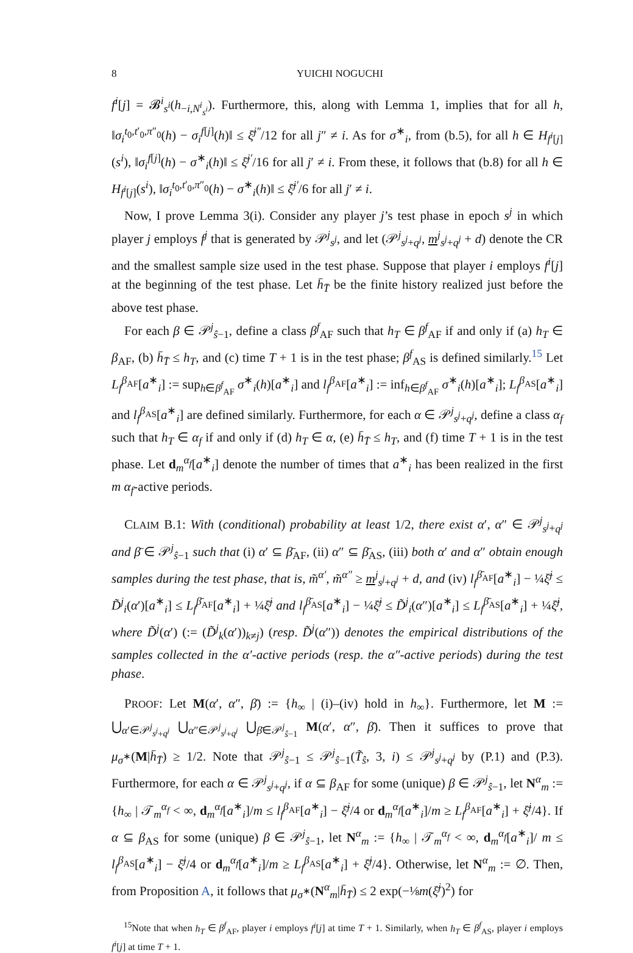8 YUICHI NOGUCHI
f<sup>i</sup>[j] = 𝓑<sup>i</sup><sub>s<sup>i</sup></sub>(h<sub>−i,N<sup>i</sup><sub>s<sup>i</sup></sub></sub>). Furthermore, this, along with Lemma 1, implies that for all h, ‖σ<sub>i</sub><sup>t<sub>0</sub>,t′<sub>0</sub>,π″<sub>0</sub></sup>(h) − σ<sub>i</sub><sup>f[j]</sup>(h)‖ ≤ ξ̄<sup>j″</sup>/12 for all j″ ≠ i. As for σ<sup>∗</sup><sub>i</sub>, from (b.5), for all h ∈ H<sub>f<sup>i</sup>[j]</sub>(s<sup>i</sup>), ‖σ<sub>i</sub><sup>f[j]</sup>(h) − σ<sup>∗</sup><sub>i</sub>(h)‖ ≤ ξ̄<sup>j′</sup>/16 for all j′ ≠ i. From these, it follows that (b.8) for all h ∈ H<sub>f<sup>i</sup>[j]</sub>(s<sup>i</sup>), ‖σ<sub>i</sub><sup>t<sub>0</sub>,t′<sub>0</sub>,π″<sub>0</sub></sup>(h) − σ<sup>∗</sup><sub>i</sub>(h)‖ ≤ ξ̄<sup>j′</sup>/6 for all j′ ≠ i.
Now, I prove Lemma 3(i). Consider any player j’s test phase in epoch s<sup>j</sup> in which player j employs f<sup>j</sup> that is generated by 𝒫<sup>j</sup><sub>s<sup>j</sup></sub>, and let (𝒫<sup>j</sup><sub>s<sup>j</sup>+q<sup>j</sup></sub>, m<sup>j</sup><sub>s<sup>j</sup>+q<sup>j</sup></sub> + d) denote the CR and the smallest sample size used in the test phase. Suppose that player i employs f<sup>i</sup>[j] at the beginning of the test phase. Let h̄<sub>T̄</sub> be the finite history realized just before the above test phase.
For each β ∈ 𝒫<sup>j</sup><sub>ŝ−1</sub>, define a class β<sup>f</sup><sub>AF</sub> such that h<sub>T</sub> ∈ β<sup>f</sup><sub>AF</sub> if and only if (a) h<sub>T</sub> ∈ β<sub>AF</sub>, (b) h̄<sub>T̄</sub> ≤ h<sub>T</sub>, and (c) time T + 1 is in the test phase; β<sup>f</sup><sub>AS</sub> is defined similarly.<sup>15</sup> Let L<sub>f</sub><sup>β<sub>AF</sub></sup>[a<sup>∗</sup><sub>i</sub>] := sup<sub>h∈β<sup>f</sup><sub>AF</sub></sub> σ<sup>∗</sup><sub>i</sub>(h)[a<sup>∗</sup><sub>i</sub>] and l<sub>f</sub><sup>β<sub>AF</sub></sup>[a<sup>∗</sup><sub>i</sub>] := inf<sub>h∈β<sup>f</sup><sub>AF</sub></sub> σ<sup>∗</sup><sub>i</sub>(h)[a<sup>∗</sup><sub>i</sub>]; L<sub>f</sub><sup>β<sub>AS</sub></sup>[a<sup>∗</sup><sub>i</sub>] and l<sub>f</sub><sup>β<sub>AS</sub></sup>[a<sup>∗</sup><sub>i</sub>] are defined similarly. Furthermore, for each α ∈ 𝒫<sup>j</sup><sub>s<sup>j</sup>+q<sup>j</sup></sub>, define a class α<sub>f</sub> such that h<sub>T</sub> ∈ α<sub>f</sub> if and only if (d) h<sub>T</sub> ∈ α, (e) h̄<sub>T̄</sub> ≤ h<sub>T</sub>, and (f) time T + 1 is in the test phase. Let d<sub>m</sub><sup>α<sub>f</sub></sup>[a<sup>∗</sup><sub>i</sub>] denote the number of times that a<sup>∗</sup><sub>i</sub> has been realized in the first m α<sub>f</sub>-active periods.
CLAIM B.1: With (conditional) probability at least 1/2, there exist α′, α″ ∈ 𝒫<sup>j</sup><sub>s<sup>j</sup>+q<sup>j</sup></sub> and β̄ ∈ 𝒫<sup>j</sup><sub>ŝ−1</sub> such that (i) α′ ⊆ β̄<sub>AF</sub>, (ii) α″ ⊆ β̄<sub>AS</sub>, (iii) both α′ and α″ obtain enough samples during the test phase, that is, m̃<sup>α′</sup>, m̃<sup>α″</sup> ≥ m<sup>j</sup><sub>s<sup>j</sup>+q<sup>j</sup></sub> + d, and (iv) l<sub>f</sub><sup>β̄<sub>AF</sub></sup>[a<sup>∗</sup><sub>i</sub>] − ¼ξ̄<sup>j</sup> ≤ D̃<sup>j</sup><sub>i</sub>(α′)[a<sup>∗</sup><sub>i</sub>] ≤ L<sub>f</sub><sup>β̄<sub>AF</sub></sup>[a<sup>∗</sup><sub>i</sub>] + ¼ξ̄<sup>j</sup> and l<sub>f</sub><sup>β̄<sub>AS</sub></sup>[a<sup>∗</sup><sub>i</sub>] − ¼ξ̄<sup>j</sup> ≤ D̃<sup>j</sup><sub>i</sub>(α″)[a<sup>∗</sup><sub>i</sub>] ≤ L<sub>f</sub><sup>β̄<sub>AS</sub></sup>[a<sup>∗</sup><sub>i</sub>] + ¼ξ̄<sup>j</sup>, where D̃<sup>j</sup>(α′) (:= (D̃<sup>j</sup><sub>k</sub>(α′))<sub>k≠j</sub>) (resp. D̃<sup>j</sup>(α″)) denotes the empirical distributions of the samples collected in the α′-active periods (resp. the α″-active periods) during the test phase.
PROOF: Let M(α′, α″, β̄) := {h<sub>∞</sub> | (i)–(iv) hold in h<sub>∞</sub>}. Furthermore, let M := ⋃<sub>α′∈𝒫<sup>j</sup><sub>s<sup>j</sup>+q<sup>j</sup></sub></sub> ⋃<sub>α″∈𝒫<sup>j</sup><sub>s<sup>j</sup>+q<sup>j</sup></sub></sub> ⋃<sub>β̄∈𝒫<sup>j</sup><sub>ŝ−1</sub></sub> M(α′, α″, β̄). Then it suffices to prove that μ<sub>σ<sup>∗</sup></sub>(M|h̄<sub>T̄</sub>) ≥ 1/2. Note that 𝒫<sup>j</sup><sub>ŝ−1</sub> ≤ 𝒫<sup>j</sup><sub>ŝ−1</sub>(T̃<sub>ŝ</sub>, 3, i) ≤ 𝒫<sup>j</sup><sub>s<sup>j</sup>+q<sup>j</sup></sub> by (P.1) and (P.3). Furthermore, for each α ∈ 𝒫<sup>j</sup><sub>s<sup>j</sup>+q<sup>j</sup></sub>, if α ⊆ β<sub>AF</sub> for some (unique) β ∈ 𝒫<sup>j</sup><sub>ŝ−1</sub>, let N<sup>α</sup><sub>m</sub> := {h<sub>∞</sub> | 𝒯<sub>m</sub><sup>α<sub>f</sub></sup> < ∞, d<sub>m</sub><sup>α<sub>f</sub></sup>[a<sup>∗</sup><sub>i</sub>]/m ≤ l<sub>f</sub><sup>β<sub>AF</sub></sup>[a<sup>∗</sup><sub>i</sub>] − ξ̄<sup>j</sup>/4 or d<sub>m</sub><sup>α<sub>f</sub></sup>[a<sup>∗</sup><sub>i</sub>]/m ≥ L<sub>f</sub><sup>β<sub>AF</sub></sup>[a<sup>∗</sup><sub>i</sub>] + ξ̄<sup>j</sup>/4}. If α ⊆ β<sub>AS</sub> for some (unique) β ∈ 𝒫<sup>j</sup><sub>ŝ−1</sub>, let N<sup>α</sup><sub>m</sub> := {h<sub>∞</sub> | 𝒯<sub>m</sub><sup>α<sub>f</sub></sup> < ∞, d<sub>m</sub><sup>α<sub>f</sub></sup>[a<sup>∗</sup><sub>i</sub>]/ m ≤ l<sub>f</sub><sup>β<sub>AS</sub></sup>[a<sup>∗</sup><sub>i</sub>] − ξ̄<sup>j</sup>/4 or d<sub>m</sub><sup>α<sub>f</sub></sup>[a<sup>∗</sup><sub>i</sub>]/m ≥ L<sub>f</sub><sup>β<sub>AS</sub></sup>[a<sup>∗</sup><sub>i</sub>] + ξ̄<sup>j</sup>/4}. Otherwise, let N<sup>α</sup><sub>m</sub> := ∅. Then, from Proposition A, it follows that μ<sub>σ<sup>∗</sup></sub>(N<sup>α</sup><sub>m</sub>|h̄<sub>T̄</sub>) ≤ 2 exp(−⅛m(ξ̄<sup>j</sup>)<sup>2</sup>) for
<sup>15</sup> Note that when h<sub>T</sub> ∈ β<sup>f</sup><sub>AF</sub>, player i employs f<sup>i</sup>[j] at time T + 1. Similarly, when h<sub>T</sub> ∈ β<sup>f</sup><sub>AS</sub>, player i employs f<sup>i</sup>[j] at time T + 1.